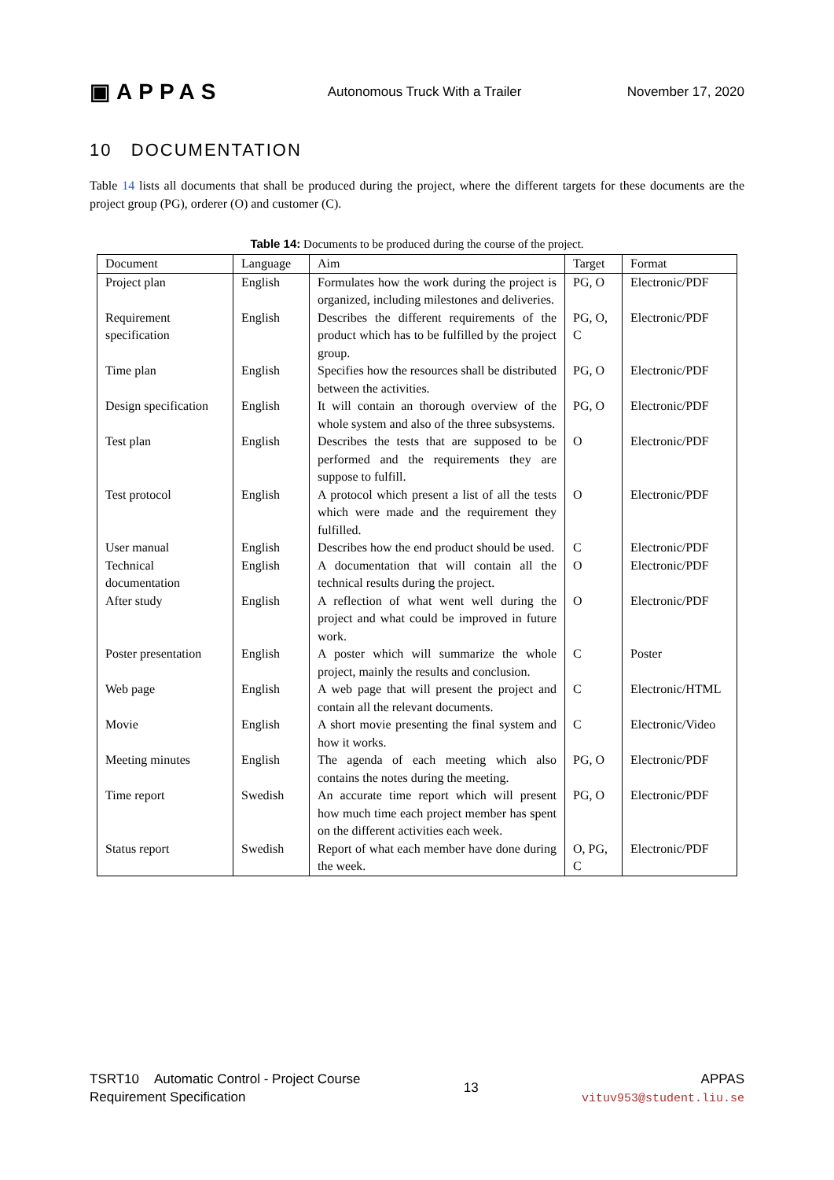▣APPAS Autonomous Truck With a Trailer November 17, 2020
10 DOCUMENTATION
Table 14 lists all documents that shall be produced during the project, where the different targets for these documents are the project group (PG), orderer (O) and customer (C).
Table 14: Documents to be produced during the course of the project.
| Document | Language | Aim | Target | Format |
| --- | --- | --- | --- | --- |
| Project plan | English | Formulates how the work during the project is organized, including milestones and deliveries. | PG, O | Electronic/PDF |
| Requirement specification | English | Describes the different requirements of the product which has to be fulfilled by the project group. | PG, O, C | Electronic/PDF |
| Time plan | English | Specifies how the resources shall be distributed between the activities. | PG, O | Electronic/PDF |
| Design specification | English | It will contain an thorough overview of the whole system and also of the three subsystems. | PG, O | Electronic/PDF |
| Test plan | English | Describes the tests that are supposed to be performed and the requirements they are suppose to fulfill. | O | Electronic/PDF |
| Test protocol | English | A protocol which present a list of all the tests which were made and the requirement they fulfilled. | O | Electronic/PDF |
| User manual | English | Describes how the end product should be used. | C | Electronic/PDF |
| Technical documentation | English | A documentation that will contain all the technical results during the project. | O | Electronic/PDF |
| After study | English | A reflection of what went well during the project and what could be improved in future work. | O | Electronic/PDF |
| Poster presentation | English | A poster which will summarize the whole project, mainly the results and conclusion. | C | Poster |
| Web page | English | A web page that will present the project and contain all the relevant documents. | C | Electronic/HTML |
| Movie | English | A short movie presenting the final system and how it works. | C | Electronic/Video |
| Meeting minutes | English | The agenda of each meeting which also contains the notes during the meeting. | PG, O | Electronic/PDF |
| Time report | Swedish | An accurate time report which will present how much time each project member has spent on the different activities each week. | PG, O | Electronic/PDF |
| Status report | Swedish | Report of what each member have done during the week. | O, PG, C | Electronic/PDF |
TSRT10 Automatic Control - Project Course
Requirement Specification
13
APPAS
vituv953@student.liu.se